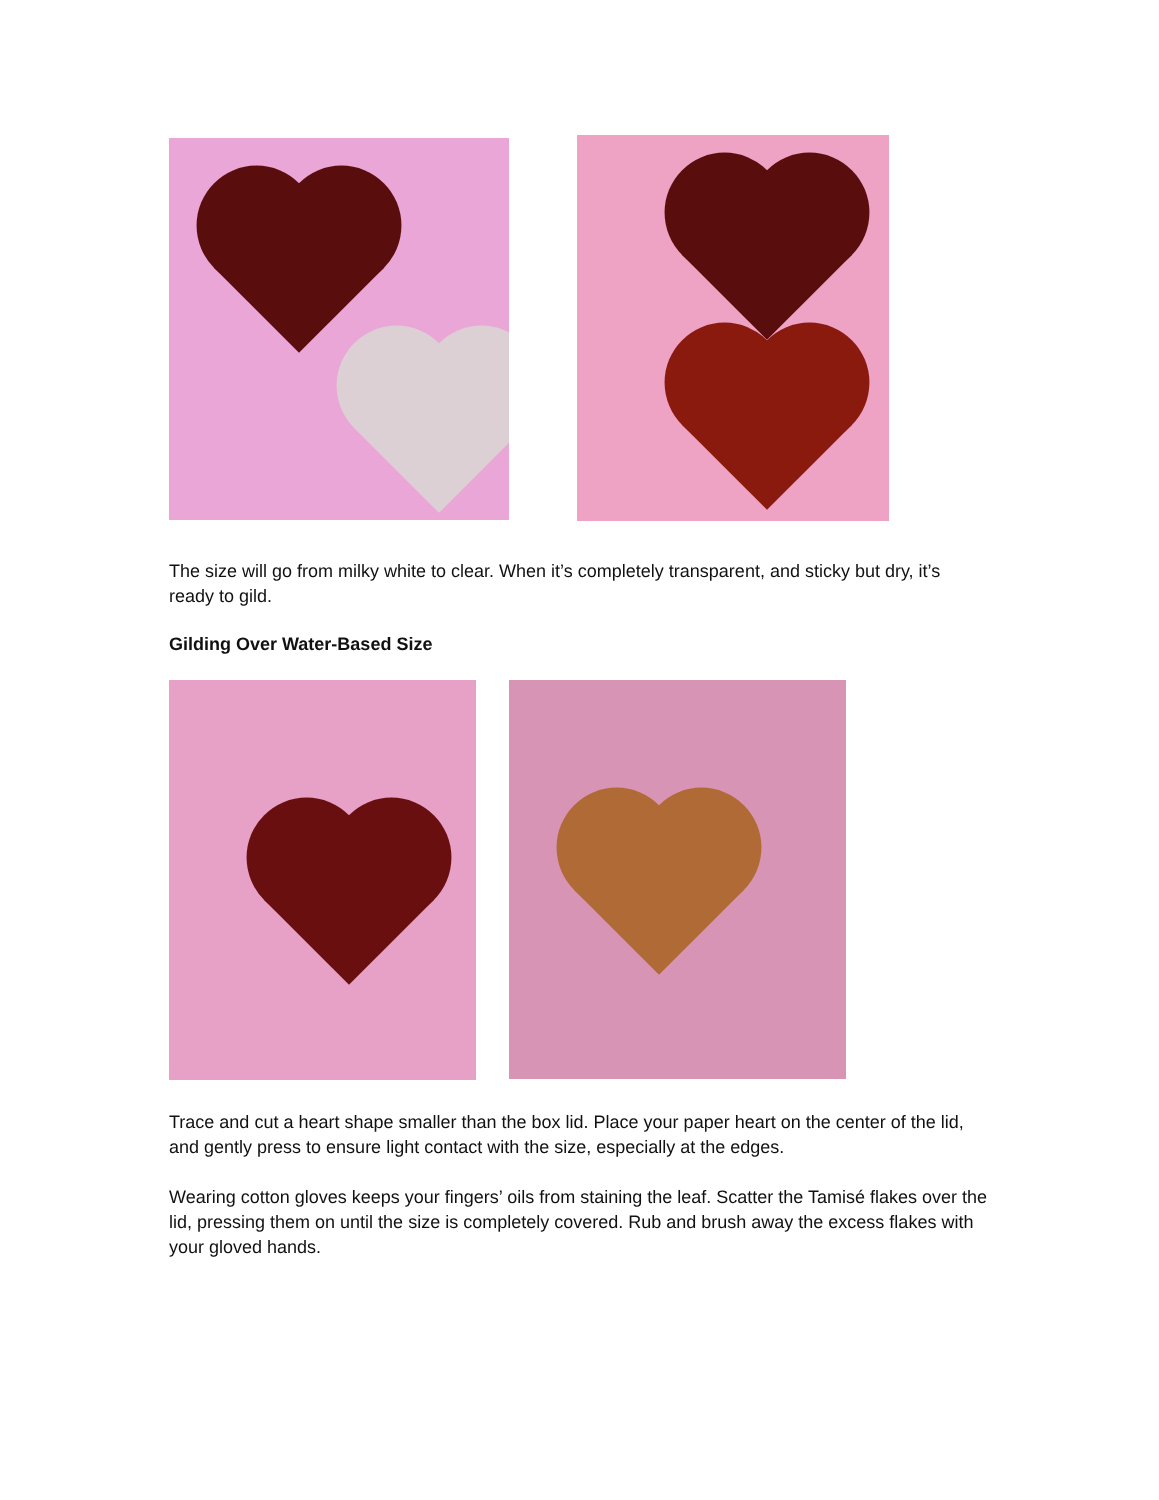The size will go from milky white to clear. When it’s completely transparent, and sticky but dry, it’s ready to gild.
Gilding Over Water-Based Size
Trace and cut a heart shape smaller than the box lid. Place your paper heart on the center of the lid, and gently press to ensure light contact with the size, especially at the edges.
Wearing cotton gloves keeps your fingers’ oils from staining the leaf. Scatter the Tamisé flakes over the lid, pressing them on until the size is completely covered. Rub and brush away the excess flakes with your gloved hands.